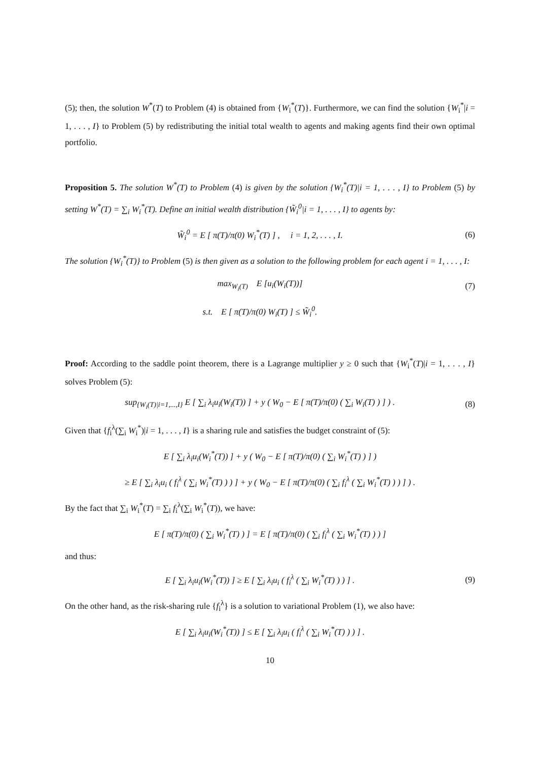(5); then, the solution W<sup>*</sup>(T) to Problem (4) is obtained from {W<sub>i</sub><sup>*</sup>(T)}. Furthermore, we can find the solution {W<sub>i</sub><sup>*</sup>|i = 1, . . . , I} to Problem (5) by redistributing the initial total wealth to agents and making agents find their own optimal portfolio.
Proposition 5. The solution W<sup>*</sup>(T) to Problem (4) is given by the solution {W<sub>i</sub><sup>*</sup>(T)|i = 1, . . . , I} to Problem (5) by setting W<sup>*</sup>(T) = ∑<sub>i</sub> W<sub>i</sub><sup>*</sup>(T). Define an initial wealth distribution {W̃<sub>i</sub><sup>0</sup>|i = 1, . . . , I} to agents by:
W̃<sub>i</sub><sup>0</sup> = E [ π(T)/π(0) W<sub>i</sub><sup>*</sup>(T) ] , i = 1, 2, . . . , I.
(6)
The solution {W<sub>i</sub><sup>*</sup>(T)} to Problem (5) is then given as a solution to the following problem for each agent i = 1, . . . , I:
max<sub>W<sub>i</sub>(T)</sub> E [u<sub>i</sub>(W<sub>i</sub>(T))] (7)
s.t. E [ π(T)/π(0) W<sub>i</sub>(T) ] ≤ W̃<sub>i</sub><sup>0</sup>.
Proof: According to the saddle point theorem, there is a Lagrange multiplier y ≥ 0 such that {W<sub>i</sub><sup>*</sup>(T)|i = 1, . . . , I} solves Problem (5):
sup<sub>{W<sub>i</sub>(T)|i=1,...,I}</sub> E [ ∑<sub>i</sub> λ<sub>i</sub>u<sub>i</sub>(W<sub>i</sub>(T)) ] + y ( W<sub>0</sub> − E [ π(T)/π(0) ( ∑<sub>i</sub> W<sub>i</sub>(T) ) ] ) .
(8)
Given that {f<sub>i</sub><sup>λ</sup>(∑<sub>i</sub> W<sub>i</sub><sup>*</sup>)|i = 1, . . . , I} is a sharing rule and satisfies the budget constraint of (5):
E [ ∑<sub>i</sub> λ<sub>i</sub>u<sub>i</sub>(W<sub>i</sub><sup>*</sup>(T)) ] + y ( W<sub>0</sub> − E [ π(T)/π(0) ( ∑<sub>i</sub> W<sub>i</sub><sup>*</sup>(T) ) ] )
≥ E [ ∑<sub>i</sub> λ<sub>i</sub>u<sub>i</sub> ( f<sub>i</sub><sup>λ</sup> ( ∑<sub>i</sub> W<sub>i</sub><sup>*</sup>(T) ) ) ] + y ( W<sub>0</sub> − E [ π(T)/π(0) ( ∑<sub>i</sub> f<sub>i</sub><sup>λ</sup> ( ∑<sub>i</sub> W<sub>i</sub><sup>*</sup>(T) ) ) ] ) .
By the fact that ∑<sub>i</sub> W<sub>i</sub><sup>*</sup>(T) = ∑<sub>i</sub> f<sub>i</sub><sup>λ</sup>(∑<sub>i</sub> W<sub>i</sub><sup>*</sup>(T)), we have:
E [ π(T)/π(0) ( ∑<sub>i</sub> W<sub>i</sub><sup>*</sup>(T) ) ] = E [ π(T)/π(0) ( ∑<sub>i</sub> f<sub>i</sub><sup>λ</sup> ( ∑<sub>i</sub> W<sub>i</sub><sup>*</sup>(T) ) ) ]
and thus:
E [ ∑<sub>i</sub> λ<sub>i</sub>u<sub>i</sub>(W<sub>i</sub><sup>*</sup>(T)) ] ≥ E [ ∑<sub>i</sub> λ<sub>i</sub>u<sub>i</sub> ( f<sub>i</sub><sup>λ</sup> ( ∑<sub>i</sub> W<sub>i</sub><sup>*</sup>(T) ) ) ] .
(9)
On the other hand, as the risk-sharing rule {f<sub>i</sub><sup>λ</sup>} is a solution to variational Problem (1), we also have:
E [ ∑<sub>i</sub> λ<sub>i</sub>u<sub>i</sub>(W<sub>i</sub><sup>*</sup>(T)) ] ≤ E [ ∑<sub>i</sub> λ<sub>i</sub>u<sub>i</sub> ( f<sub>i</sub><sup>λ</sup> ( ∑<sub>i</sub> W<sub>i</sub><sup>*</sup>(T) ) ) ] .
10